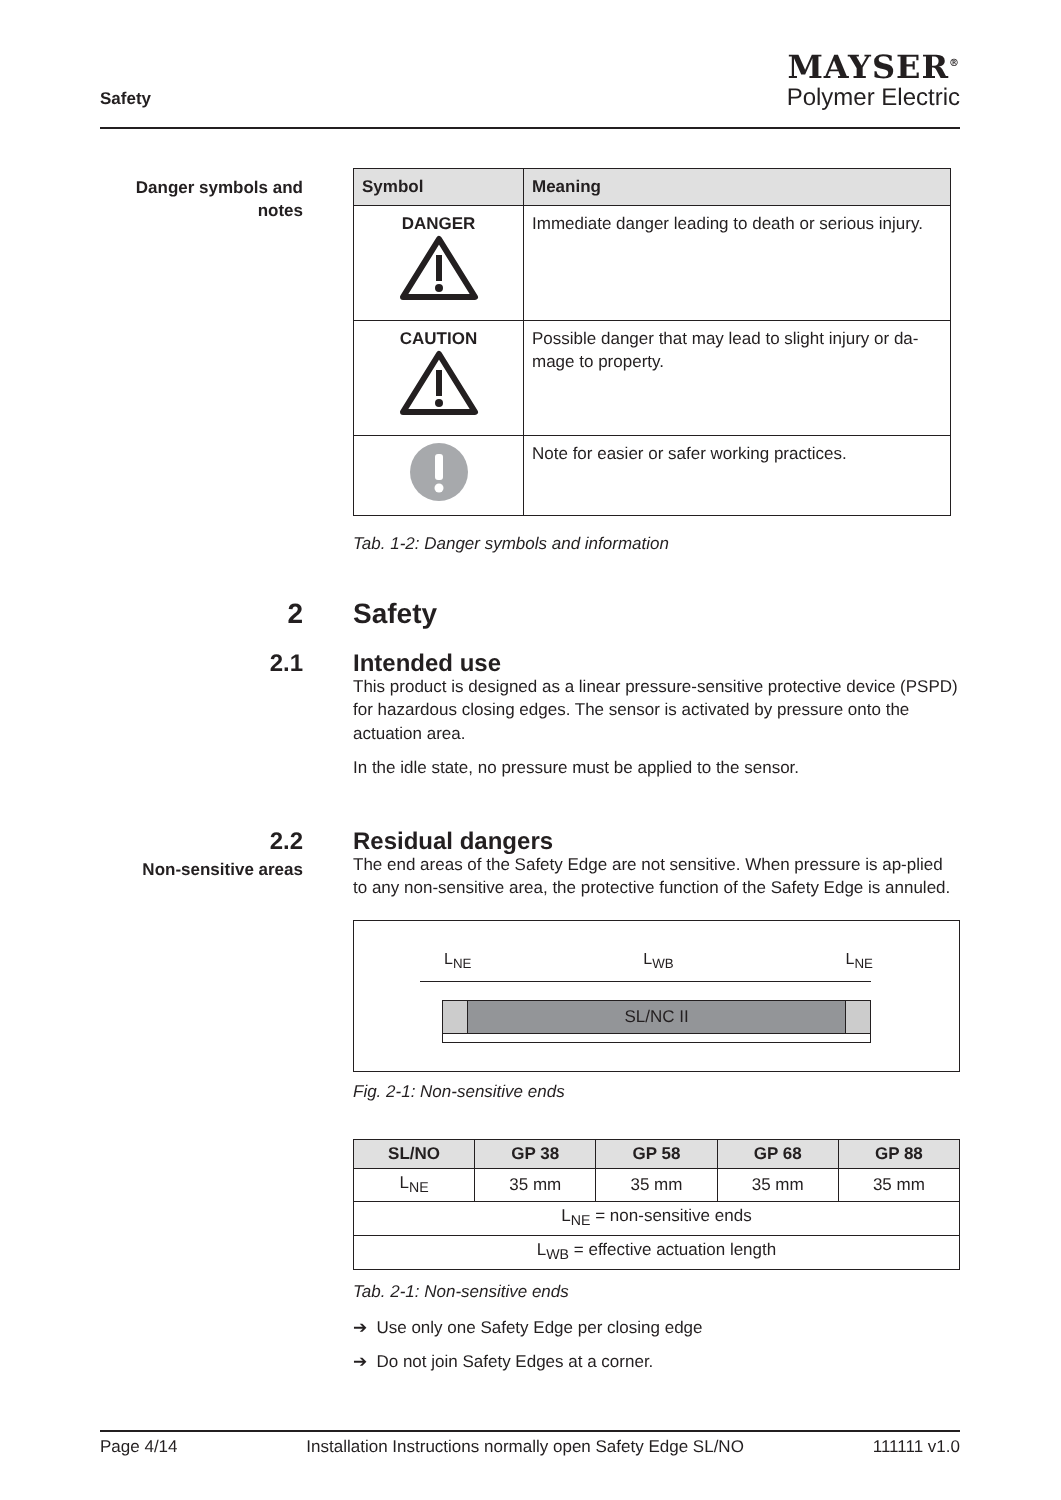Safety
MAYSER<sup>®</sup>
Polymer Electric
Danger symbols and notes
| Symbol | Meaning |
| --- | --- |
| DANGER | Immediate danger leading to death or serious injury. |
| CAUTION | Possible danger that may lead to slight injury or da-mage to property. |
| | Note for easier or safer working practices. |
Tab. 1-2: Danger symbols and information
2
Safety
2.1
Intended use
This product is designed as a linear pressure-sensitive protective device (PSPD) for hazardous closing edges. The sensor is activated by pressure onto the actuation area.
In the idle state, no pressure must be applied to the sensor.
2.2
Non-sensitive areas
Residual dangers
The end areas of the Safety Edge are not sensitive. When pressure is ap-plied to any non-sensitive area, the protective function of the Safety Edge is annuled.
L<sub>NE</sub> L<sub>WB</sub> L<sub>NE</sub>
SL/NC II
Fig. 2-1: Non-sensitive ends
| SL/NO | GP 38 | GP 58 | GP 68 | GP 88 |
| --- | --- | --- | --- | --- |
| L<sub>NE</sub> | 35 mm | 35 mm | 35 mm | 35 mm |
| L<sub>NE</sub> = non-sensitive ends | | | | |
| L<sub>WB</sub> = effective actuation length | | | | |
Tab. 2-1: Non-sensitive ends
➔ Use only one Safety Edge per closing edge
➔ Do not join Safety Edges at a corner.
Page 4/14 Installation Instructions normally open Safety Edge SL/NO 111111 v1.0